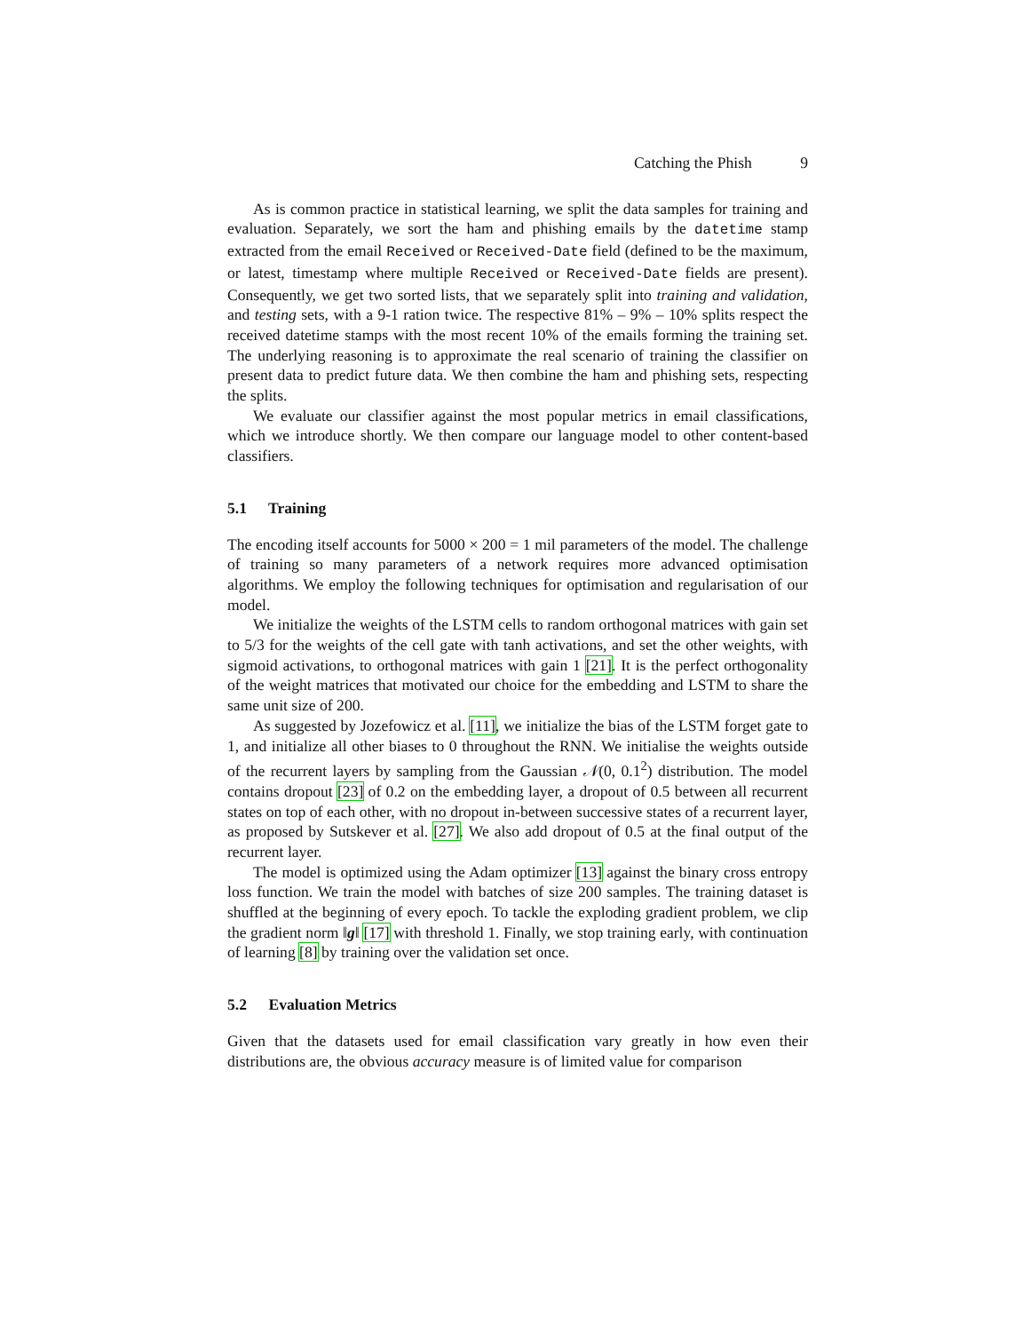Catching the Phish 9
As is common practice in statistical learning, we split the data samples for training and evaluation. Separately, we sort the ham and phishing emails by the datetime stamp extracted from the email Received or Received-Date field (defined to be the maximum, or latest, timestamp where multiple Received or Received-Date fields are present). Consequently, we get two sorted lists, that we separately split into training and validation, and testing sets, with a 9-1 ration twice. The respective 81% – 9% – 10% splits respect the received datetime stamps with the most recent 10% of the emails forming the training set. The underlying reasoning is to approximate the real scenario of training the classifier on present data to predict future data. We then combine the ham and phishing sets, respecting the splits.
We evaluate our classifier against the most popular metrics in email classifications, which we introduce shortly. We then compare our language model to other content-based classifiers.
5.1 Training
The encoding itself accounts for 5000 × 200 = 1 mil parameters of the model. The challenge of training so many parameters of a network requires more advanced optimisation algorithms. We employ the following techniques for optimisation and regularisation of our model.
We initialize the weights of the LSTM cells to random orthogonal matrices with gain set to 5/3 for the weights of the cell gate with tanh activations, and set the other weights, with sigmoid activations, to orthogonal matrices with gain 1 [21]. It is the perfect orthogonality of the weight matrices that motivated our choice for the embedding and LSTM to share the same unit size of 200.
As suggested by Jozefowicz et al. [11], we initialize the bias of the LSTM forget gate to 1, and initialize all other biases to 0 throughout the RNN. We initialise the weights outside of the recurrent layers by sampling from the Gaussian 𝒩(0, 0.1<sup>2</sup>) distribution. The model contains dropout [23] of 0.2 on the embedding layer, a dropout of 0.5 between all recurrent states on top of each other, with no dropout in-between successive states of a recurrent layer, as proposed by Sutskever et al. [27]. We also add dropout of 0.5 at the final output of the recurrent layer.
The model is optimized using the Adam optimizer [13] against the binary cross entropy loss function. We train the model with batches of size 200 samples. The training dataset is shuffled at the beginning of every epoch. To tackle the exploding gradient problem, we clip the gradient norm ‖g‖ [17] with threshold 1. Finally, we stop training early, with continuation of learning [8] by training over the validation set once.
5.2 Evaluation Metrics
Given that the datasets used for email classification vary greatly in how even their distributions are, the obvious accuracy measure is of limited value for comparison